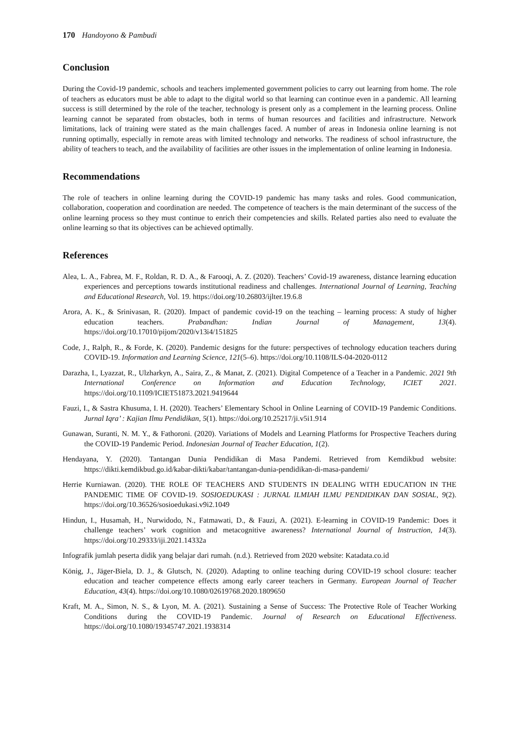170 Handoyono & Pambudi
Conclusion
During the Covid-19 pandemic, schools and teachers implemented government policies to carry out learning from home. The role of teachers as educators must be able to adapt to the digital world so that learning can continue even in a pandemic. All learning success is still determined by the role of the teacher, technology is present only as a complement in the learning process. Online learning cannot be separated from obstacles, both in terms of human resources and facilities and infrastructure. Network limitations, lack of training were stated as the main challenges faced. A number of areas in Indonesia online learning is not running optimally, especially in remote areas with limited technology and networks. The readiness of school infrastructure, the ability of teachers to teach, and the availability of facilities are other issues in the implementation of online learning in Indonesia.
Recommendations
The role of teachers in online learning during the COVID-19 pandemic has many tasks and roles. Good communication, collaboration, cooperation and coordination are needed. The competence of teachers is the main determinant of the success of the online learning process so they must continue to enrich their competencies and skills. Related parties also need to evaluate the online learning so that its objectives can be achieved optimally.
References
Alea, L. A., Fabrea, M. F., Roldan, R. D. A., & Farooqi, A. Z. (2020). Teachers’ Covid-19 awareness, distance learning education experiences and perceptions towards institutional readiness and challenges. International Journal of Learning, Teaching and Educational Research, Vol. 19. https://doi.org/10.26803/ijlter.19.6.8
Arora, A. K., & Srinivasan, R. (2020). Impact of pandemic covid-19 on the teaching – learning process: A study of higher education teachers. Prabandhan: Indian Journal of Management, 13(4). https://doi.org/10.17010/pijom/2020/v13i4/151825
Code, J., Ralph, R., & Forde, K. (2020). Pandemic designs for the future: perspectives of technology education teachers during COVID-19. Information and Learning Science, 121(5–6). https://doi.org/10.1108/ILS-04-2020-0112
Darazha, I., Lyazzat, R., Ulzharkyn, A., Saira, Z., & Manat, Z. (2021). Digital Competence of a Teacher in a Pandemic. 2021 9th International Conference on Information and Education Technology, ICIET 2021. https://doi.org/10.1109/ICIET51873.2021.9419644
Fauzi, I., & Sastra Khusuma, I. H. (2020). Teachers’ Elementary School in Online Learning of COVID-19 Pandemic Conditions. Jurnal Iqra’ : Kajian Ilmu Pendidikan, 5(1). https://doi.org/10.25217/ji.v5i1.914
Gunawan, Suranti, N. M. Y., & Fathoroni. (2020). Variations of Models and Learning Platforms for Prospective Teachers during the COVID-19 Pandemic Period. Indonesian Journal of Teacher Education, 1(2).
Hendayana, Y. (2020). Tantangan Dunia Pendidikan di Masa Pandemi. Retrieved from Kemdikbud website: https://dikti.kemdikbud.go.id/kabar-dikti/kabar/tantangan-dunia-pendidikan-di-masa-pandemi/
Herrie Kurniawan. (2020). THE ROLE OF TEACHERS AND STUDENTS IN DEALING WITH EDUCATION IN THE PANDEMIC TIME OF COVID-19. SOSIOEDUKASI : JURNAL ILMIAH ILMU PENDIDIKAN DAN SOSIAL, 9(2). https://doi.org/10.36526/sosioedukasi.v9i2.1049
Hindun, I., Husamah, H., Nurwidodo, N., Fatmawati, D., & Fauzi, A. (2021). E-learning in COVID-19 Pandemic: Does it challenge teachers’ work cognition and metacognitive awareness? International Journal of Instruction, 14(3). https://doi.org/10.29333/iji.2021.14332a
Infografik jumlah peserta didik yang belajar dari rumah. (n.d.). Retrieved from 2020 website: Katadata.co.id
König, J., Jäger-Biela, D. J., & Glutsch, N. (2020). Adapting to online teaching during COVID-19 school closure: teacher education and teacher competence effects among early career teachers in Germany. European Journal of Teacher Education, 43(4). https://doi.org/10.1080/02619768.2020.1809650
Kraft, M. A., Simon, N. S., & Lyon, M. A. (2021). Sustaining a Sense of Success: The Protective Role of Teacher Working Conditions during the COVID-19 Pandemic. Journal of Research on Educational Effectiveness. https://doi.org/10.1080/19345747.2021.1938314